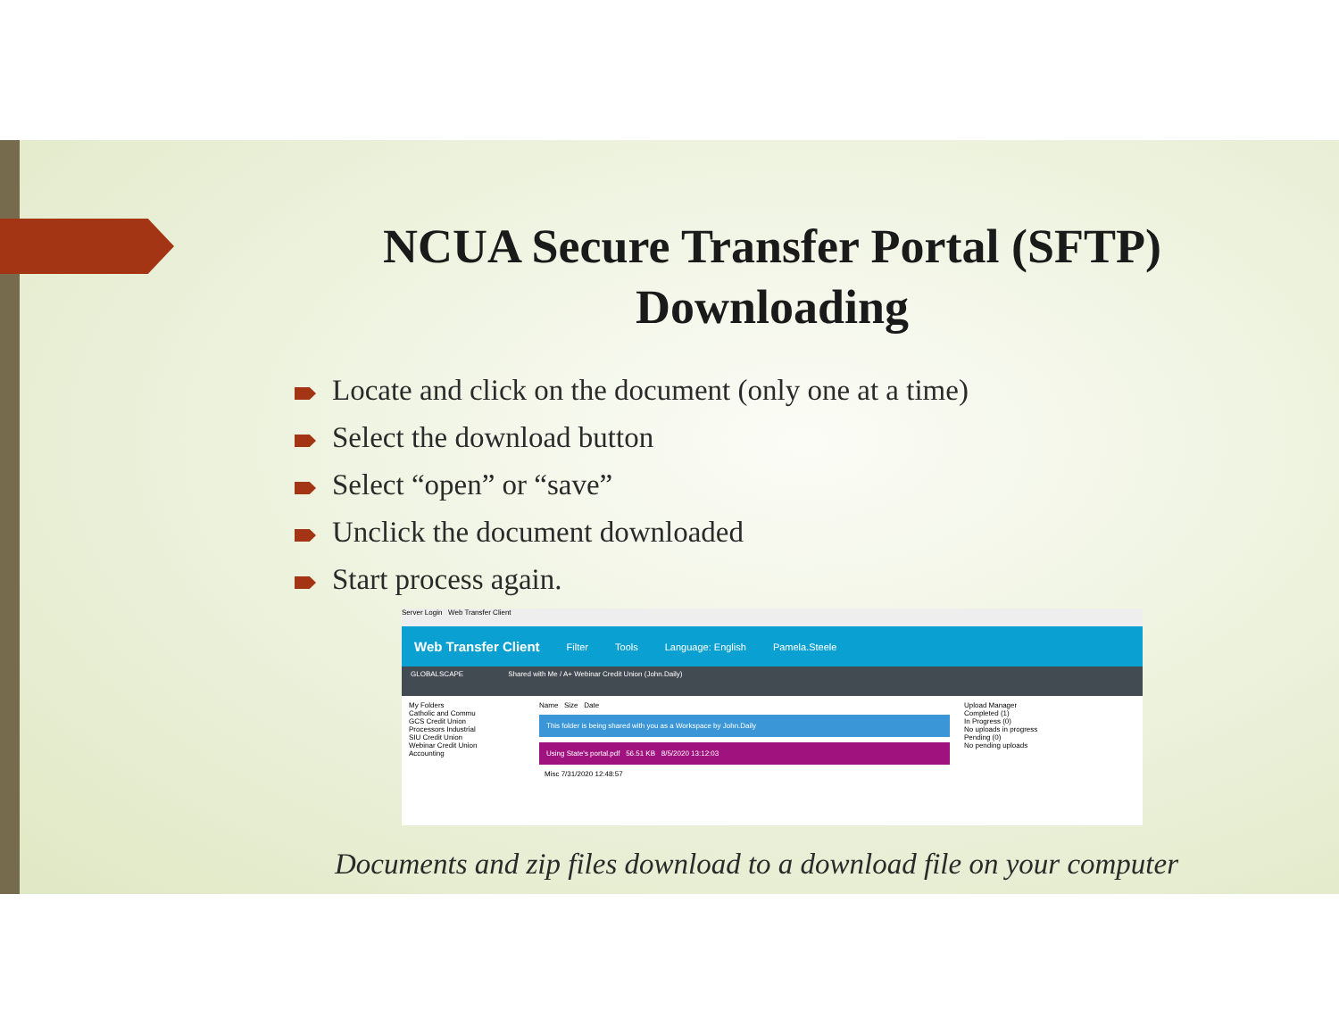NCUA Secure Transfer Portal (SFTP) Downloading
Locate and click on the document (only one at a time)
Select the download button
Select “open” or “save”
Unclick the document downloaded
Start process again.
Server Login Web Transfer Client
Web Transfer Client Filter Tools Language: English Pamela.Steele
GLOBALSCAPE Shared with Me / A+ Webinar Credit Union (John.Daily)
My Folders
Catholic and Commu
GCS Credit Union
Processors Industrial
SIU Credit Union
Webinar Credit Union
Accounting
Name Size Date
This folder is being shared with you as a Workspace by John.Daily
Using State's portal.pdf 56.51 KB 8/5/2020 13:12:03
Misc 7/31/2020 12:48:57
Upload Manager
Completed (1)
In Progress (0)
No uploads in progress
Pending (0)
No pending uploads
Documents and zip files download to a download file on your computer